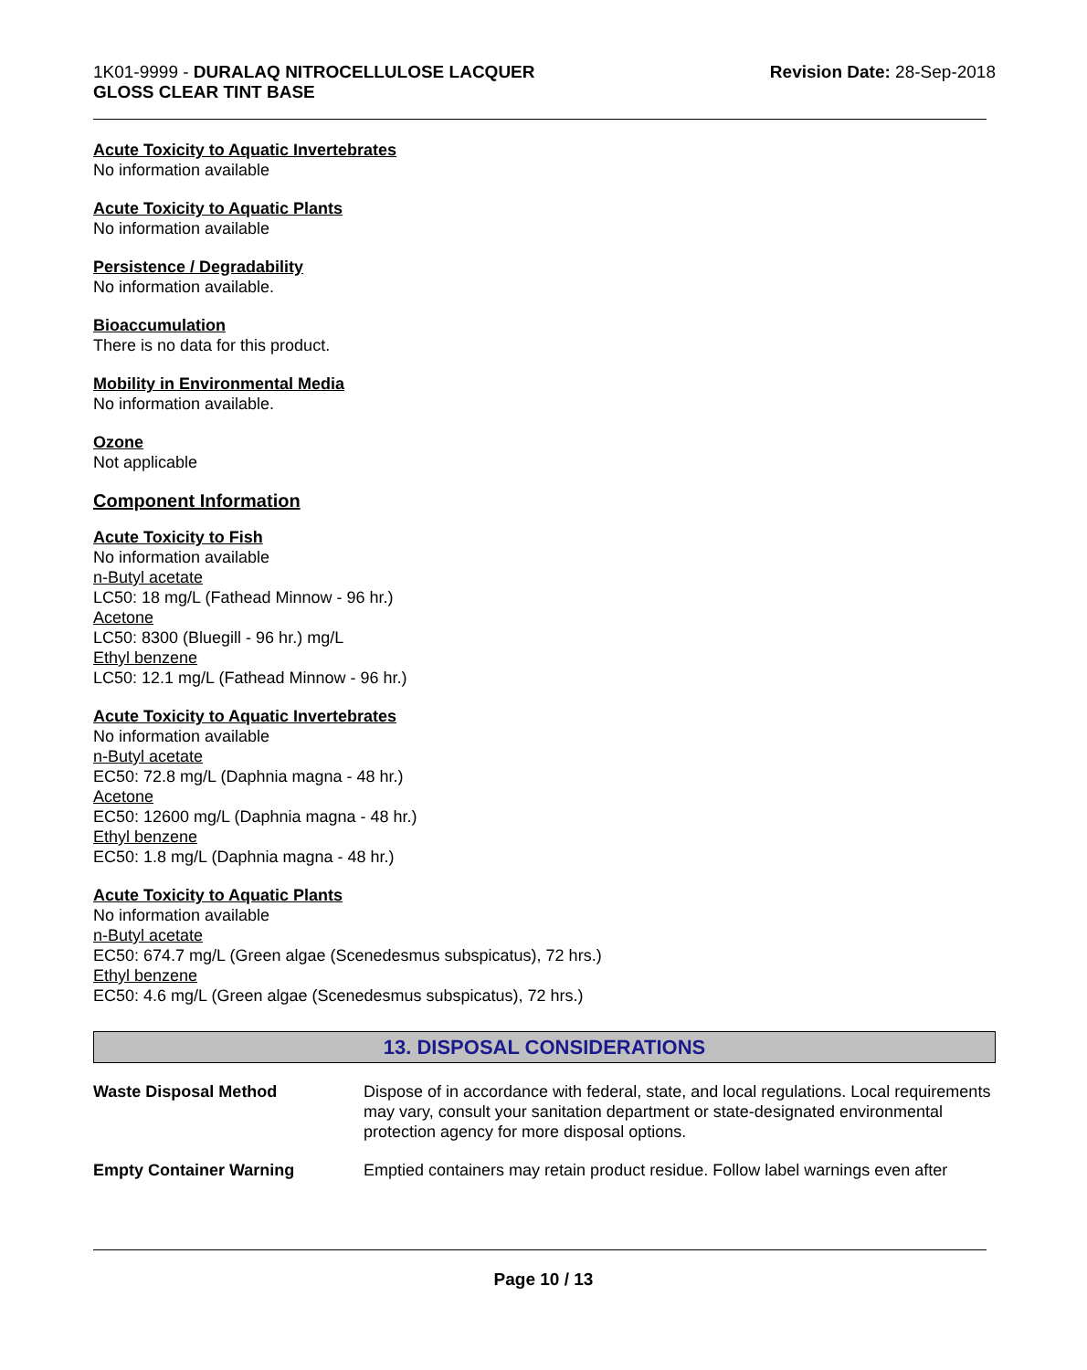1K01-9999 - DURALAQ NITROCELLULOSE LACQUER
GLOSS CLEAR TINT BASE
Revision Date: 28-Sep-2018
Acute Toxicity to Aquatic Invertebrates
No information available
Acute Toxicity to Aquatic Plants
No information available
Persistence / Degradability
No information available.
Bioaccumulation
There is no data for this product.
Mobility in Environmental Media
No information available.
Ozone
Not applicable
Component Information
Acute Toxicity to Fish
No information available
n-Butyl acetate
LC50: 18 mg/L (Fathead Minnow - 96 hr.)
Acetone
LC50: 8300 (Bluegill - 96 hr.) mg/L
Ethyl benzene
LC50: 12.1 mg/L (Fathead Minnow - 96 hr.)
Acute Toxicity to Aquatic Invertebrates
No information available
n-Butyl acetate
EC50: 72.8 mg/L (Daphnia magna - 48 hr.)
Acetone
EC50: 12600 mg/L (Daphnia magna - 48 hr.)
Ethyl benzene
EC50: 1.8 mg/L (Daphnia magna - 48 hr.)
Acute Toxicity to Aquatic Plants
No information available
n-Butyl acetate
EC50: 674.7 mg/L (Green algae (Scenedesmus subspicatus), 72 hrs.)
Ethyl benzene
EC50: 4.6 mg/L (Green algae (Scenedesmus subspicatus), 72 hrs.)
13. DISPOSAL CONSIDERATIONS
Waste Disposal Method Dispose of in accordance with federal, state, and local regulations. Local requirements may vary, consult your sanitation department or state-designated environmental protection agency for more disposal options.
Empty Container Warning Emptied containers may retain product residue. Follow label warnings even after
Page 10 / 13